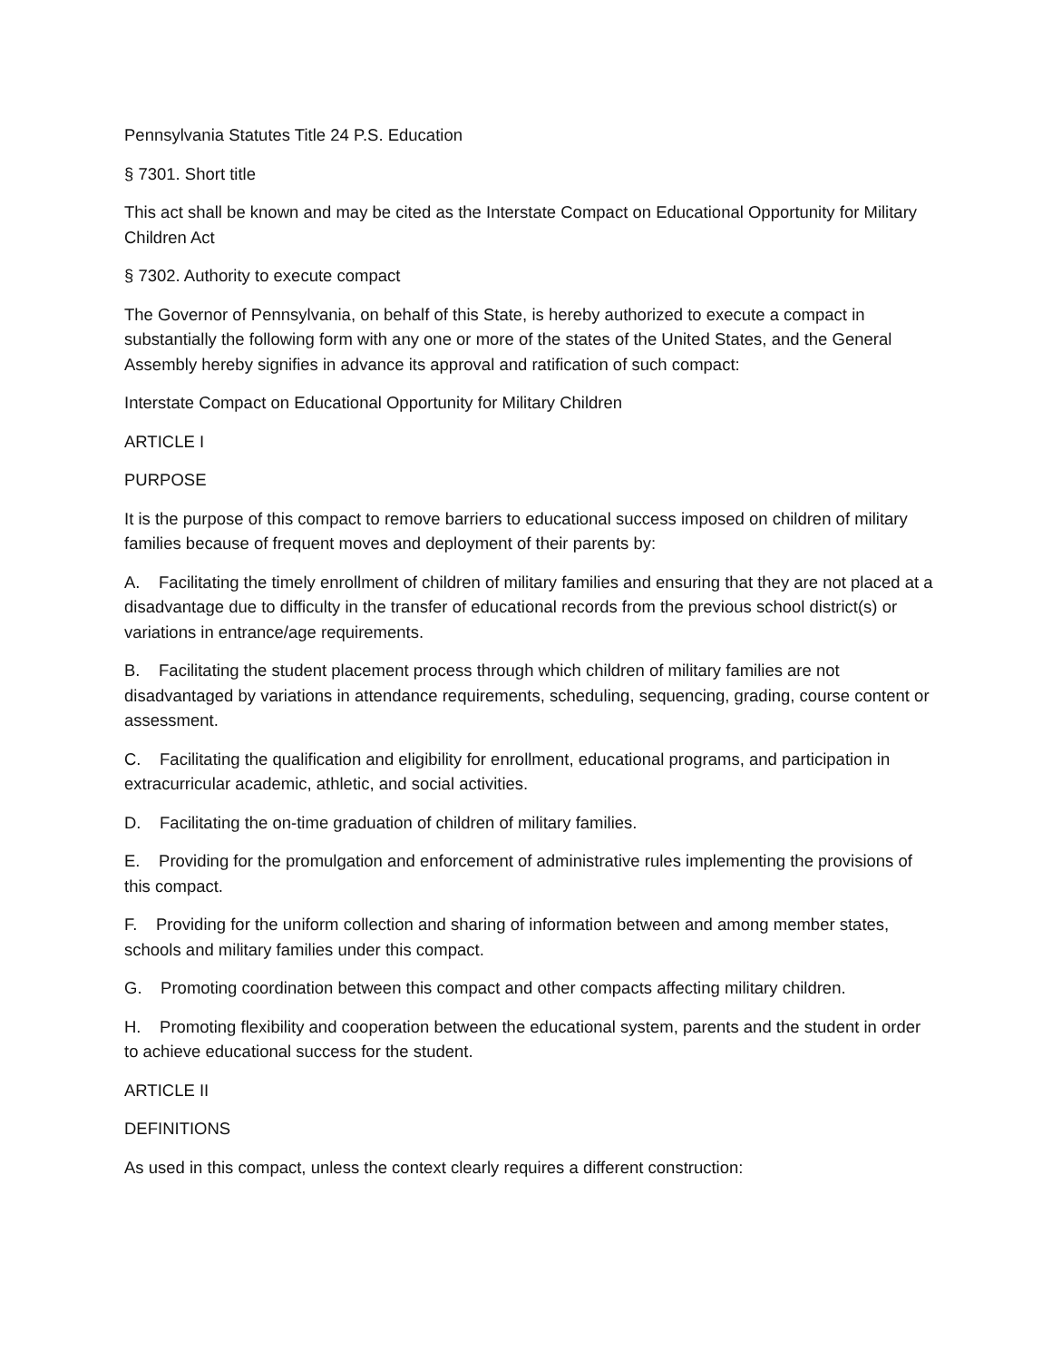Pennsylvania Statutes Title 24 P.S. Education
§ 7301. Short title
This act shall be known and may be cited as the Interstate Compact on Educational Opportunity for Military Children Act
§ 7302. Authority to execute compact
The Governor of Pennsylvania, on behalf of this State, is hereby authorized to execute a compact in substantially the following form with any one or more of the states of the United States, and the General Assembly hereby signifies in advance its approval and ratification of such compact:
Interstate Compact on Educational Opportunity for Military Children
ARTICLE I
PURPOSE
It is the purpose of this compact to remove barriers to educational success imposed on children of military families because of frequent moves and deployment of their parents by:
A. Facilitating the timely enrollment of children of military families and ensuring that they are not placed at a disadvantage due to difficulty in the transfer of educational records from the previous school district(s) or variations in entrance/age requirements.
B. Facilitating the student placement process through which children of military families are not disadvantaged by variations in attendance requirements, scheduling, sequencing, grading, course content or assessment.
C. Facilitating the qualification and eligibility for enrollment, educational programs, and participation in extracurricular academic, athletic, and social activities.
D. Facilitating the on-time graduation of children of military families.
E. Providing for the promulgation and enforcement of administrative rules implementing the provisions of this compact.
F. Providing for the uniform collection and sharing of information between and among member states, schools and military families under this compact.
G. Promoting coordination between this compact and other compacts affecting military children.
H. Promoting flexibility and cooperation between the educational system, parents and the student in order to achieve educational success for the student.
ARTICLE II
DEFINITIONS
As used in this compact, unless the context clearly requires a different construction: